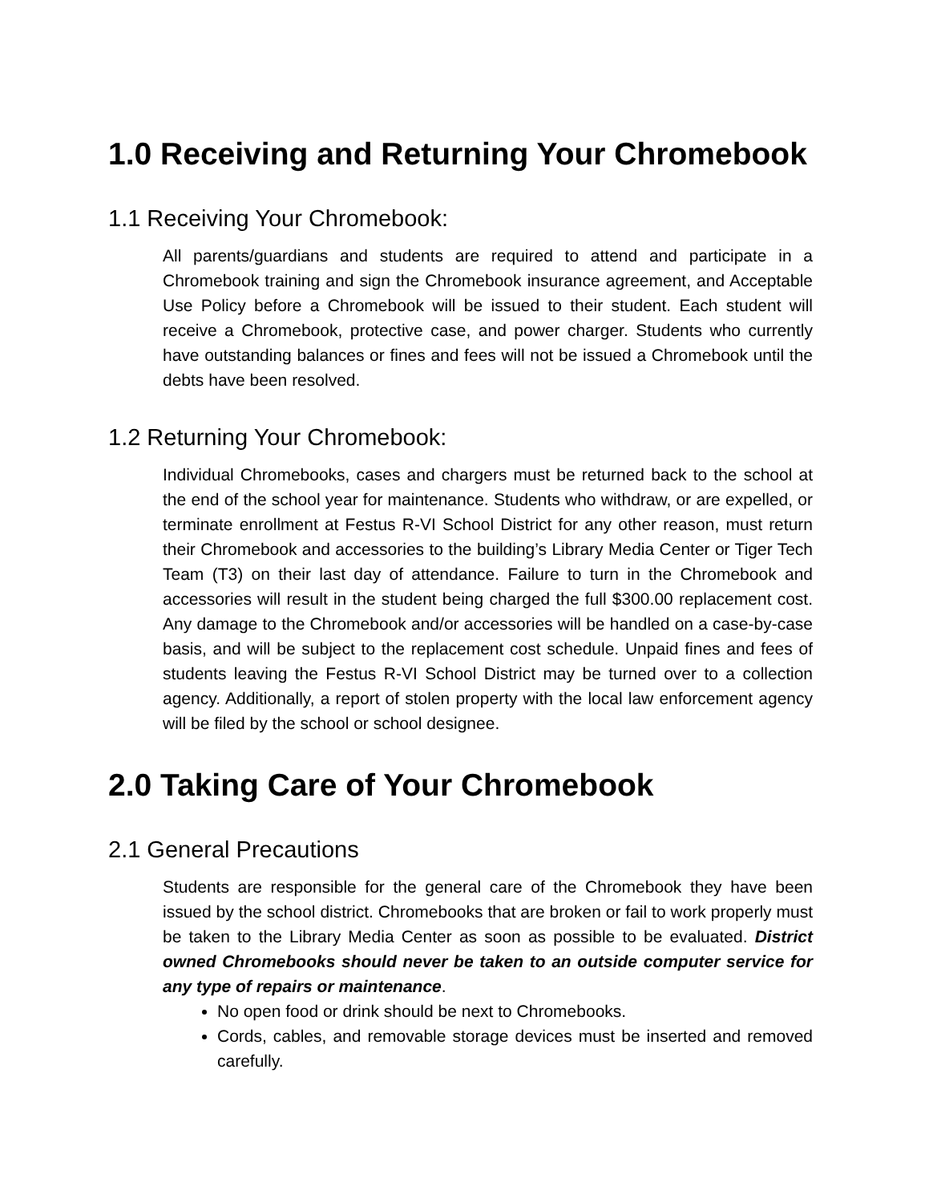1.0 Receiving and Returning Your Chromebook
1.1 Receiving Your Chromebook:
All parents/guardians and students are required to attend and participate in a Chromebook training and sign the Chromebook insurance agreement, and Acceptable Use Policy before a Chromebook will be issued to their student. Each student will receive a Chromebook, protective case, and power charger. Students who currently have outstanding balances or fines and fees will not be issued a Chromebook until the debts have been resolved.
1.2 Returning Your Chromebook:
Individual Chromebooks, cases and chargers must be returned back to the school at the end of the school year for maintenance. Students who withdraw, or are expelled, or terminate enrollment at Festus R-VI School District for any other reason, must return their Chromebook and accessories to the building’s Library Media Center or Tiger Tech Team (T3) on their last day of attendance. Failure to turn in the Chromebook and accessories will result in the student being charged the full $300.00 replacement cost. Any damage to the Chromebook and/or accessories will be handled on a case-by-case basis, and will be subject to the replacement cost schedule. Unpaid fines and fees of students leaving the Festus R-VI School District may be turned over to a collection agency. Additionally, a report of stolen property with the local law enforcement agency will be filed by the school or school designee.
2.0 Taking Care of Your Chromebook
2.1 General Precautions
Students are responsible for the general care of the Chromebook they have been issued by the school district. Chromebooks that are broken or fail to work properly must be taken to the Library Media Center as soon as possible to be evaluated. District owned Chromebooks should never be taken to an outside computer service for any type of repairs or maintenance.
No open food or drink should be next to Chromebooks.
Cords, cables, and removable storage devices must be inserted and removed carefully.